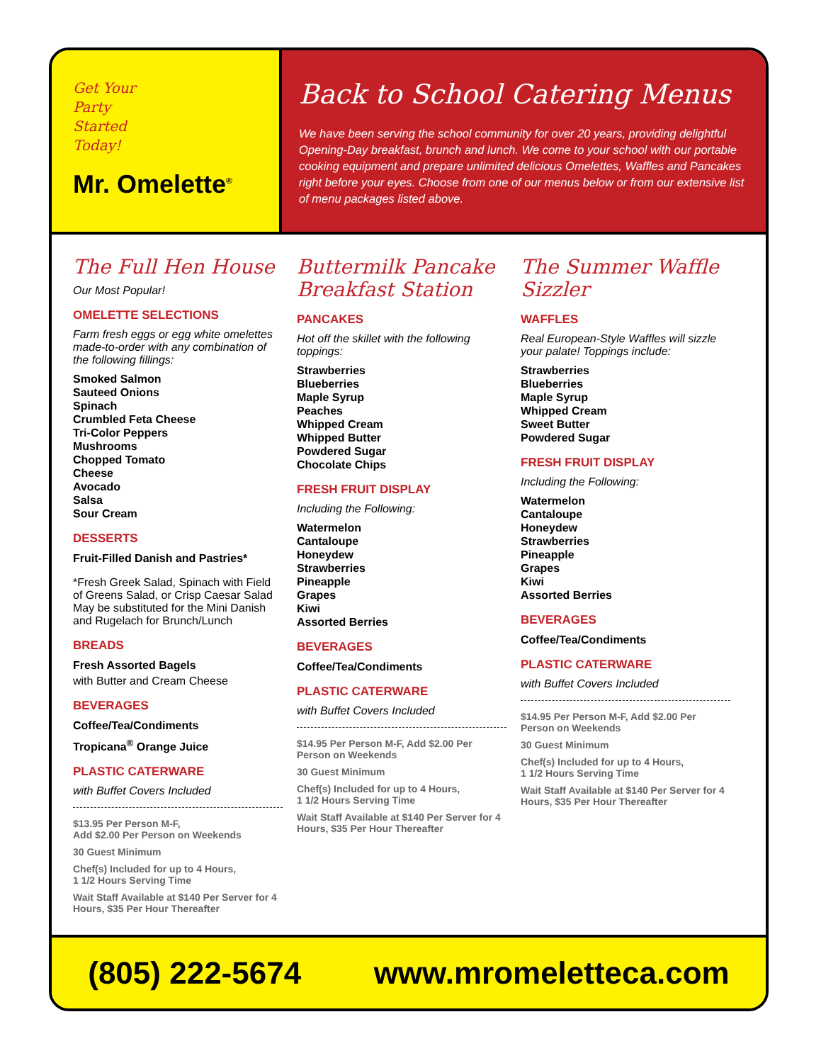Get Your
Party
Started
Today!
Mr. Omelette<sup>®</sup>
Back to School Catering Menus
We have been serving the school community for over 20 years, providing delightful Opening-Day breakfast, brunch and lunch. We come to your school with our portable cooking equipment and prepare unlimited delicious Omelettes, Waffles and Pancakes right before your eyes. Choose from one of our menus below or from our extensive list of menu packages listed above.
The Full Hen House
Our Most Popular!
OMELETTE SELECTIONS
Farm fresh eggs or egg white omelettes made-to-order with any combination of the following fillings:
Smoked Salmon
Sauteed Onions
Spinach
Crumbled Feta Cheese
Tri-Color Peppers
Mushrooms
Chopped Tomato
Cheese
Avocado
Salsa
Sour Cream
DESSERTS
Fruit-Filled Danish and Pastries*
*Fresh Greek Salad, Spinach with Field of Greens Salad, or Crisp Caesar Salad May be substituted for the Mini Danish and Rugelach for Brunch/Lunch
BREADS
Fresh Assorted Bagels
with Butter and Cream Cheese
BEVERAGES
Coffee/Tea/Condiments
Tropicana<sup>®</sup> Orange Juice
PLASTIC CATERWARE
with Buffet Covers Included
$13.95 Per Person M-F,
Add $2.00 Per Person on Weekends
30 Guest Minimum
Chef(s) Included for up to 4 Hours,
1 1/2 Hours Serving Time
Wait Staff Available at $140 Per Server for 4 Hours, $35 Per Hour Thereafter
Buttermilk Pancake Breakfast Station
PANCAKES
Hot off the skillet with the following toppings:
Strawberries
Blueberries
Maple Syrup
Peaches
Whipped Cream
Whipped Butter
Powdered Sugar
Chocolate Chips
FRESH FRUIT DISPLAY
Including the Following:
Watermelon
Cantaloupe
Honeydew
Strawberries
Pineapple
Grapes
Kiwi
Assorted Berries
BEVERAGES
Coffee/Tea/Condiments
PLASTIC CATERWARE
with Buffet Covers Included
$14.95 Per Person M-F, Add $2.00 Per Person on Weekends
30 Guest Minimum
Chef(s) Included for up to 4 Hours,
1 1/2 Hours Serving Time
Wait Staff Available at $140 Per Server for 4 Hours, $35 Per Hour Thereafter
The Summer Waffle Sizzler
WAFFLES
Real European-Style Waffles will sizzle your palate! Toppings include:
Strawberries
Blueberries
Maple Syrup
Whipped Cream
Sweet Butter
Powdered Sugar
FRESH FRUIT DISPLAY
Including the Following:
Watermelon
Cantaloupe
Honeydew
Strawberries
Pineapple
Grapes
Kiwi
Assorted Berries
BEVERAGES
Coffee/Tea/Condiments
PLASTIC CATERWARE
with Buffet Covers Included
$14.95 Per Person M-F, Add $2.00 Per Person on Weekends
30 Guest Minimum
Chef(s) Included for up to 4 Hours,
1 1/2 Hours Serving Time
Wait Staff Available at $140 Per Server for 4 Hours, $35 Per Hour Thereafter
(805) 222-5674 www.mromeletteca.com